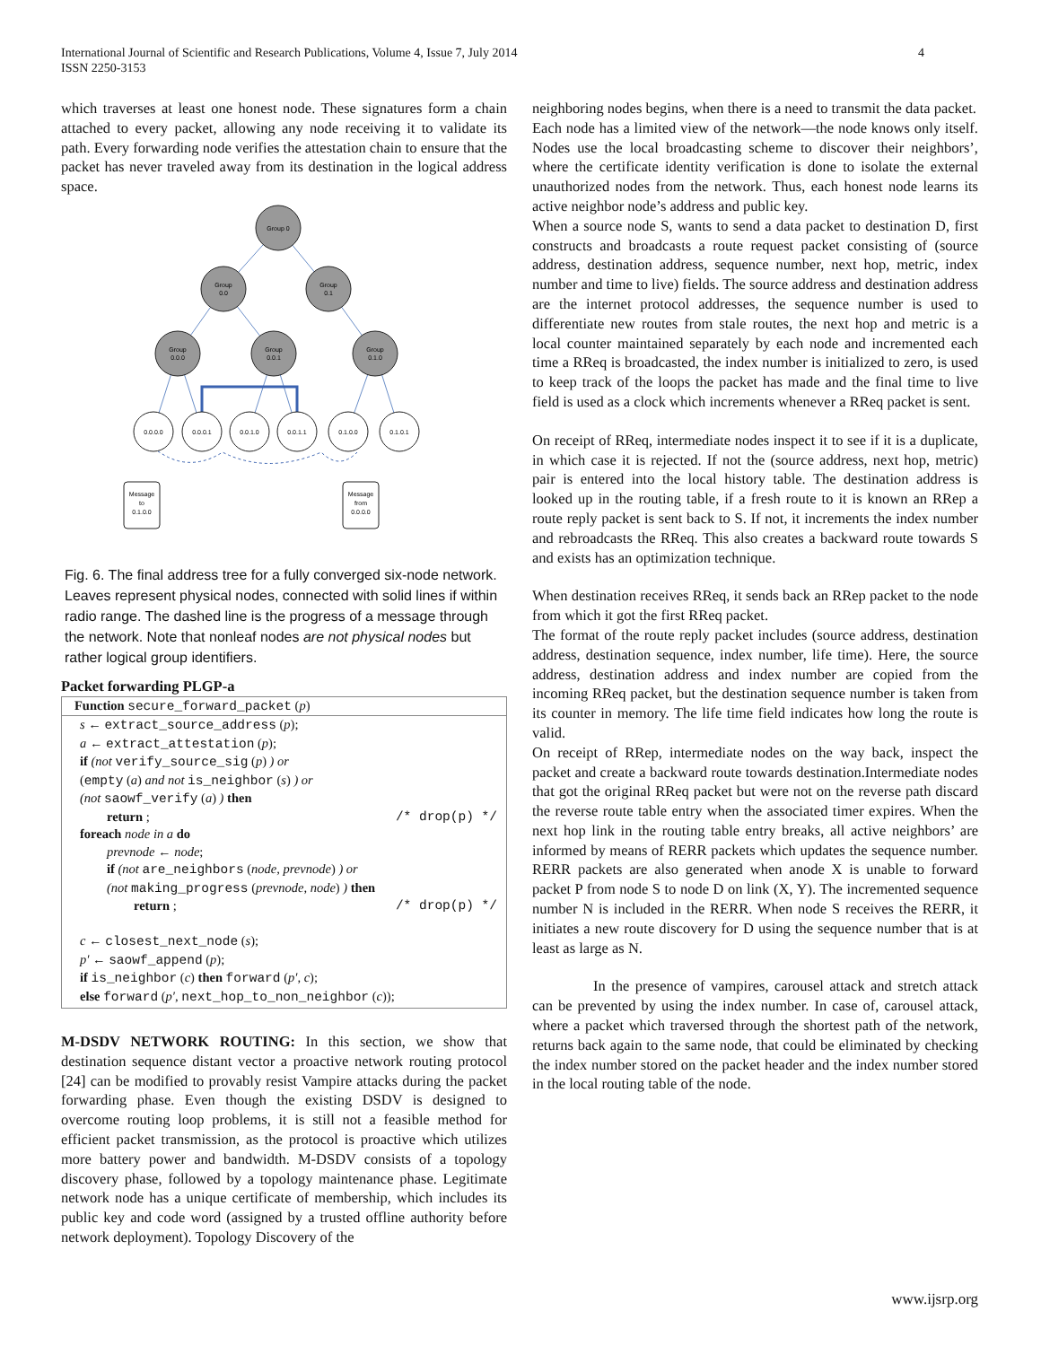International Journal of Scientific and Research Publications, Volume 4, Issue 7, July 2014
ISSN 2250-3153
4
which traverses at least one honest node. These signatures form a chain attached to every packet, allowing any node receiving it to validate its path. Every forwarding node verifies the attestation chain to ensure that the packet has never traveled away from its destination in the logical address space.
Group 0
Group
0.0
Group
0.1
Group
0.0.0
Group
0.0.1
Group
0.1.0
0.0.0.0
0.0.0.1
0.0.1.0
0.0.1.1
0.1.0.0
0.1.0.1
Message
to
0.1.0.0
Message
from
0.0.0.0
Fig. 6. The final address tree for a fully converged six-node network. Leaves represent physical nodes, connected with solid lines if within radio range. The dashed line is the progress of a message through the network. Note that nonleaf nodes are not physical nodes but rather logical group identifiers.
Packet forwarding PLGP-a
Function secure_forward_packet (p)
s ← extract_source_address (p);
a ← extract_attestation (p);
if (not verify_source_sig (p) ) or
(empty (a) and not is_neighbor (s) ) or
(not saowf_verify (a) ) then
return ; /* drop(p) */
foreach node in a do
prevnode ← node;
if (not are_neighbors (node, prevnode) ) or
(not making_progress (prevnode, node) ) then
return ; /* drop(p) */
c ← closest_next_node (s);
p′ ← saowf_append (p);
if is_neighbor (c) then forward (p′, c);
else forward (p′, next_hop_to_non_neighbor (c));
M-DSDV NETWORK ROUTING: In this section, we show that destination sequence distant vector a proactive network routing protocol [24] can be modified to provably resist Vampire attacks during the packet forwarding phase. Even though the existing DSDV is designed to overcome routing loop problems, it is still not a feasible method for efficient packet transmission, as the protocol is proactive which utilizes more battery power and bandwidth. M-DSDV consists of a topology discovery phase, followed by a topology maintenance phase. Legitimate network node has a unique certificate of membership, which includes its public key and code word (assigned by a trusted offline authority before network deployment). Topology Discovery of the
neighboring nodes begins, when there is a need to transmit the data packet.
Each node has a limited view of the network—the node knows only itself. Nodes use the local broadcasting scheme to discover their neighbors’, where the certificate identity verification is done to isolate the external unauthorized nodes from the network. Thus, each honest node learns its active neighbor node’s address and public key.
When a source node S, wants to send a data packet to destination D, first constructs and broadcasts a route request packet consisting of (source address, destination address, sequence number, next hop, metric, index number and time to live) fields. The source address and destination address are the internet protocol addresses, the sequence number is used to differentiate new routes from stale routes, the next hop and metric is a local counter maintained separately by each node and incremented each time a RReq is broadcasted, the index number is initialized to zero, is used to keep track of the loops the packet has made and the final time to live field is used as a clock which increments whenever a RReq packet is sent.
On receipt of RReq, intermediate nodes inspect it to see if it is a duplicate, in which case it is rejected. If not the (source address, next hop, metric) pair is entered into the local history table. The destination address is looked up in the routing table, if a fresh route to it is known an RRep a route reply packet is sent back to S. If not, it increments the index number and rebroadcasts the RReq. This also creates a backward route towards S and exists has an optimization technique.
When destination receives RReq, it sends back an RRep packet to the node from which it got the first RReq packet.
The format of the route reply packet includes (source address, destination address, destination sequence, index number, life time). Here, the source address, destination address and index number are copied from the incoming RReq packet, but the destination sequence number is taken from its counter in memory. The life time field indicates how long the route is valid.
On receipt of RRep, intermediate nodes on the way back, inspect the packet and create a backward route towards destination.Intermediate nodes that got the original RReq packet but were not on the reverse path discard the reverse route table entry when the associated timer expires. When the next hop link in the routing table entry breaks, all active neighbors’ are informed by means of RERR packets which updates the sequence number. RERR packets are also generated when anode X is unable to forward packet P from node S to node D on link (X, Y). The incremented sequence number N is included in the RERR. When node S receives the RERR, it initiates a new route discovery for D using the sequence number that is at least as large as N.
In the presence of vampires, carousel attack and stretch attack can be prevented by using the index number. In case of, carousel attack, where a packet which traversed through the shortest path of the network, returns back again to the same node, that could be eliminated by checking the index number stored on the packet header and the index number stored in the local routing table of the node.
www.ijsrp.org